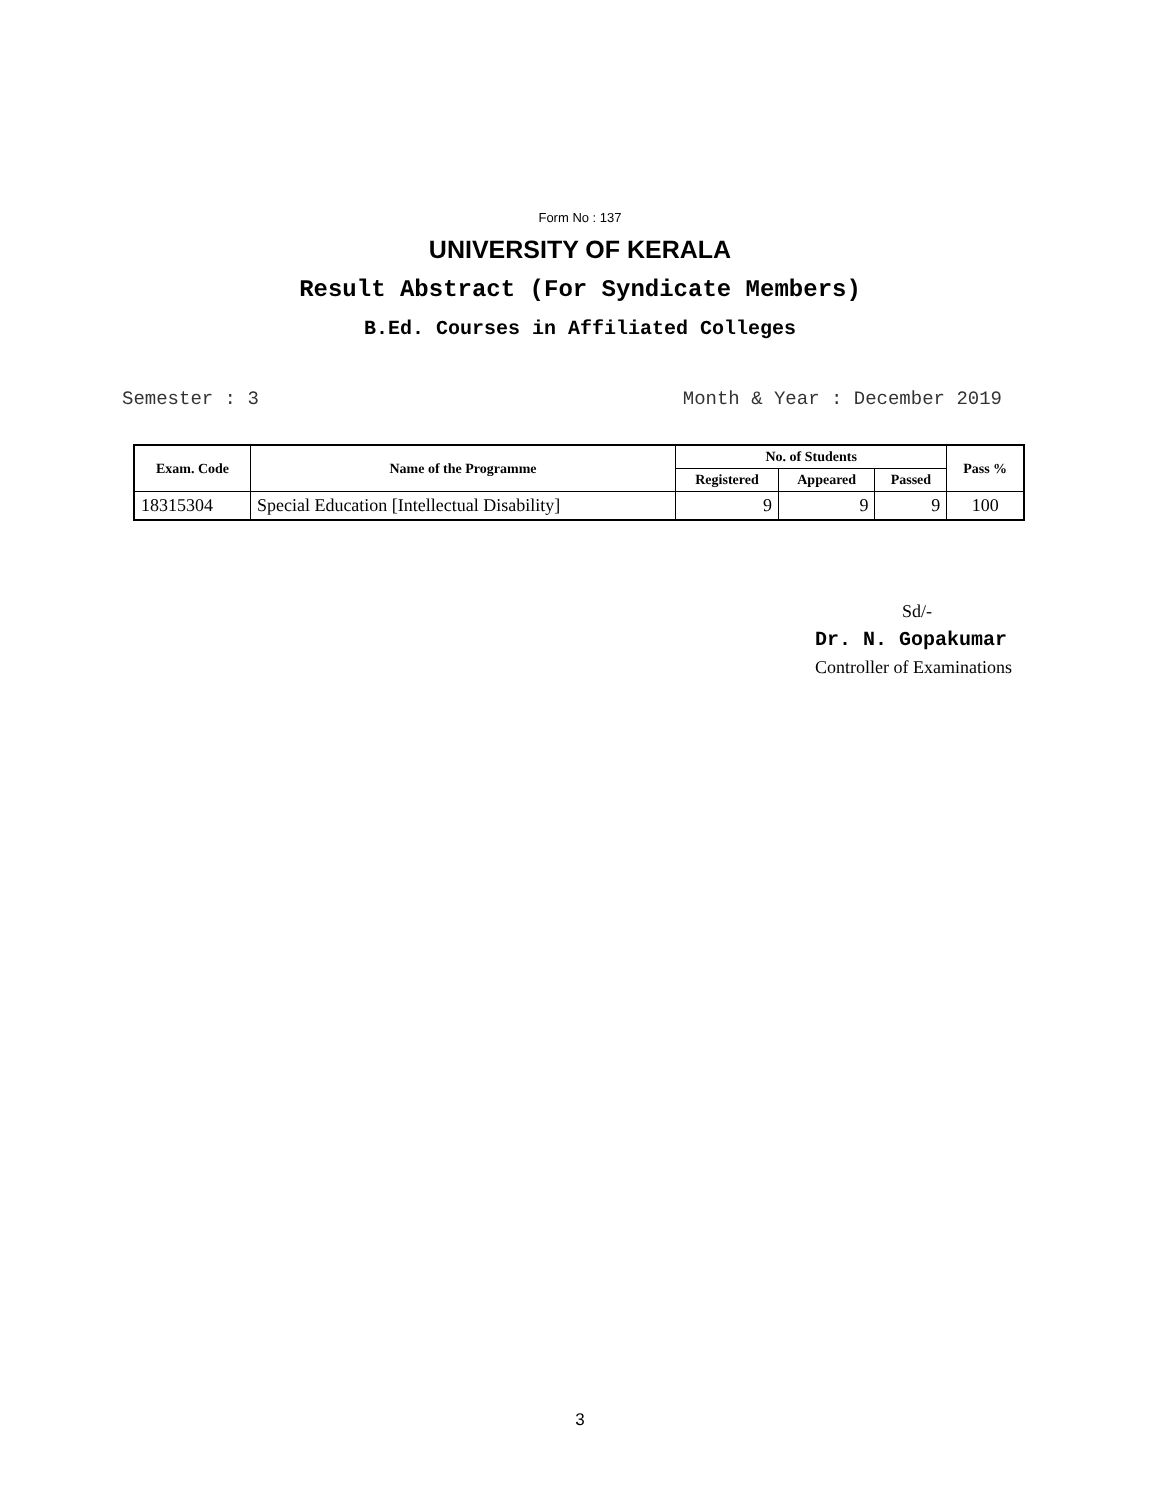Form No : 137
UNIVERSITY OF KERALA
Result Abstract (For Syndicate Members)
B.Ed. Courses in Affiliated Colleges
Semester : 3 Month & Year : December 2019
| Exam. Code | Name of the Programme | No. of Students | | | Pass % |
| --- | --- | --- | --- | --- | --- |
| | | Registered | Appeared | Passed | |
| 18315304 | Special Education [Intellectual Disability] | 9 | 9 | 9 | 100 |
Sd/-
Dr. N. Gopakumar
Controller of Examinations
3